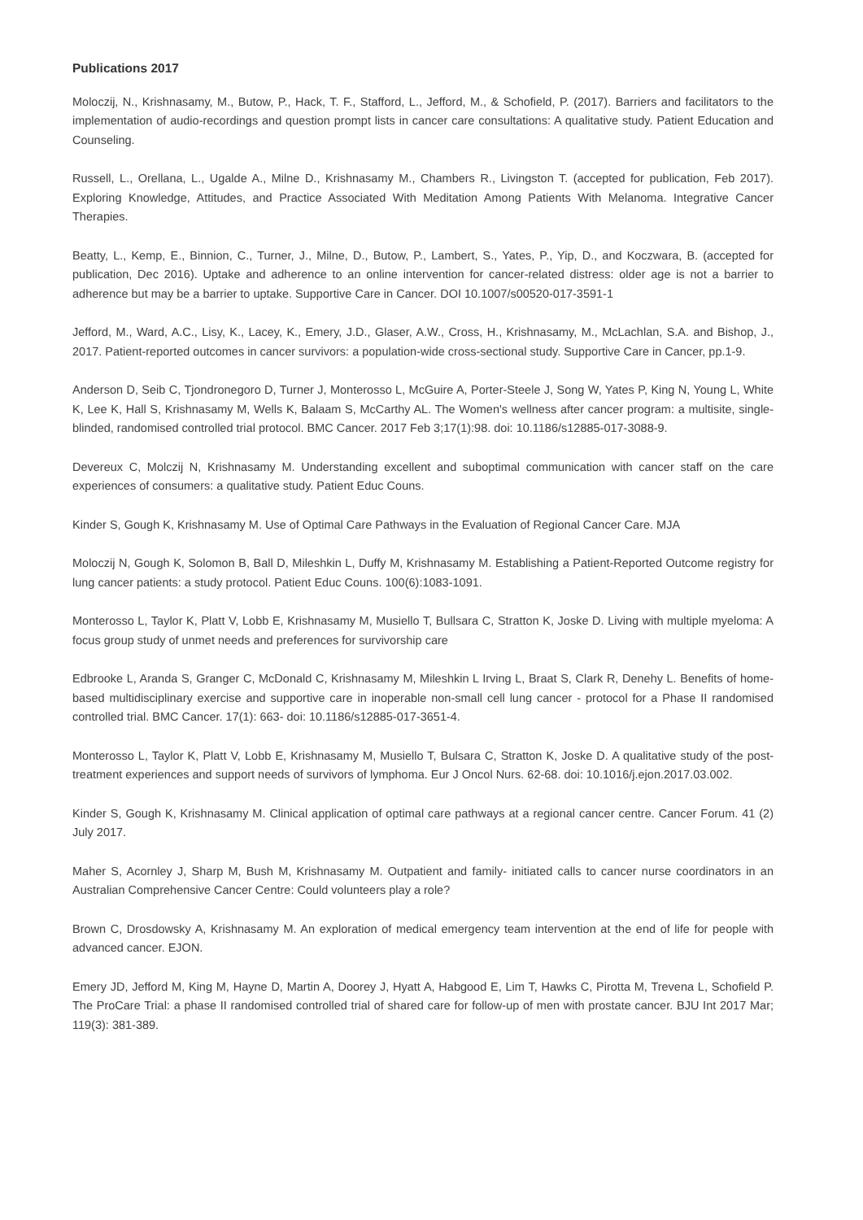Publications 2017
Moloczij, N., Krishnasamy, M., Butow, P., Hack, T. F., Stafford, L., Jefford, M., & Schofield, P. (2017). Barriers and facilitators to the implementation of audio-recordings and question prompt lists in cancer care consultations: A qualitative study. Patient Education and Counseling.
Russell, L., Orellana, L., Ugalde A., Milne D., Krishnasamy M., Chambers R., Livingston T. (accepted for publication, Feb 2017). Exploring Knowledge, Attitudes, and Practice Associated With Meditation Among Patients With Melanoma. Integrative Cancer Therapies.
Beatty, L., Kemp, E., Binnion, C., Turner, J., Milne, D., Butow, P., Lambert, S., Yates, P., Yip, D., and Koczwara, B. (accepted for publication, Dec 2016). Uptake and adherence to an online intervention for cancer-related distress: older age is not a barrier to adherence but may be a barrier to uptake. Supportive Care in Cancer. DOI 10.1007/s00520-017-3591-1
Jefford, M., Ward, A.C., Lisy, K., Lacey, K., Emery, J.D., Glaser, A.W., Cross, H., Krishnasamy, M., McLachlan, S.A. and Bishop, J., 2017. Patient-reported outcomes in cancer survivors: a population-wide cross-sectional study. Supportive Care in Cancer, pp.1-9.
Anderson D, Seib C, Tjondronegoro D, Turner J, Monterosso L, McGuire A, Porter-Steele J, Song W, Yates P, King N, Young L, White K, Lee K, Hall S, Krishnasamy M, Wells K, Balaam S, McCarthy AL. The Women's wellness after cancer program: a multisite, single-blinded, randomised controlled trial protocol. BMC Cancer. 2017 Feb 3;17(1):98. doi: 10.1186/s12885-017-3088-9.
Devereux C, Molczij N, Krishnasamy M. Understanding excellent and suboptimal communication with cancer staff on the care experiences of consumers: a qualitative study. Patient Educ Couns.
Kinder S, Gough K, Krishnasamy M. Use of Optimal Care Pathways in the Evaluation of Regional Cancer Care. MJA
Moloczij N, Gough K, Solomon B, Ball D, Mileshkin L, Duffy M, Krishnasamy M. Establishing a Patient-Reported Outcome registry for lung cancer patients: a study protocol. Patient Educ Couns. 100(6):1083-1091.
Monterosso L, Taylor K, Platt V, Lobb E, Krishnasamy M, Musiello T, Bullsara C, Stratton K, Joske D. Living with multiple myeloma: A focus group study of unmet needs and preferences for survivorship care
Edbrooke L, Aranda S, Granger C, McDonald C, Krishnasamy M, Mileshkin L Irving L, Braat S, Clark R, Denehy L. Benefits of home-based multidisciplinary exercise and supportive care in inoperable non-small cell lung cancer - protocol for a Phase II randomised controlled trial. BMC Cancer. 17(1): 663- doi: 10.1186/s12885-017-3651-4.
Monterosso L, Taylor K, Platt V, Lobb E, Krishnasamy M, Musiello T, Bulsara C, Stratton K, Joske D. A qualitative study of the post-treatment experiences and support needs of survivors of lymphoma. Eur J Oncol Nurs. 62-68. doi: 10.1016/j.ejon.2017.03.002.
Kinder S, Gough K, Krishnasamy M. Clinical application of optimal care pathways at a regional cancer centre. Cancer Forum. 41 (2) July 2017.
Maher S, Acornley J, Sharp M, Bush M, Krishnasamy M. Outpatient and family- initiated calls to cancer nurse coordinators in an Australian Comprehensive Cancer Centre: Could volunteers play a role?
Brown C, Drosdowsky A, Krishnasamy M. An exploration of medical emergency team intervention at the end of life for people with advanced cancer. EJON.
Emery JD, Jefford M, King M, Hayne D, Martin A, Doorey J, Hyatt A, Habgood E, Lim T, Hawks C, Pirotta M, Trevena L, Schofield P. The ProCare Trial: a phase II randomised controlled trial of shared care for follow-up of men with prostate cancer. BJU Int 2017 Mar; 119(3): 381-389.